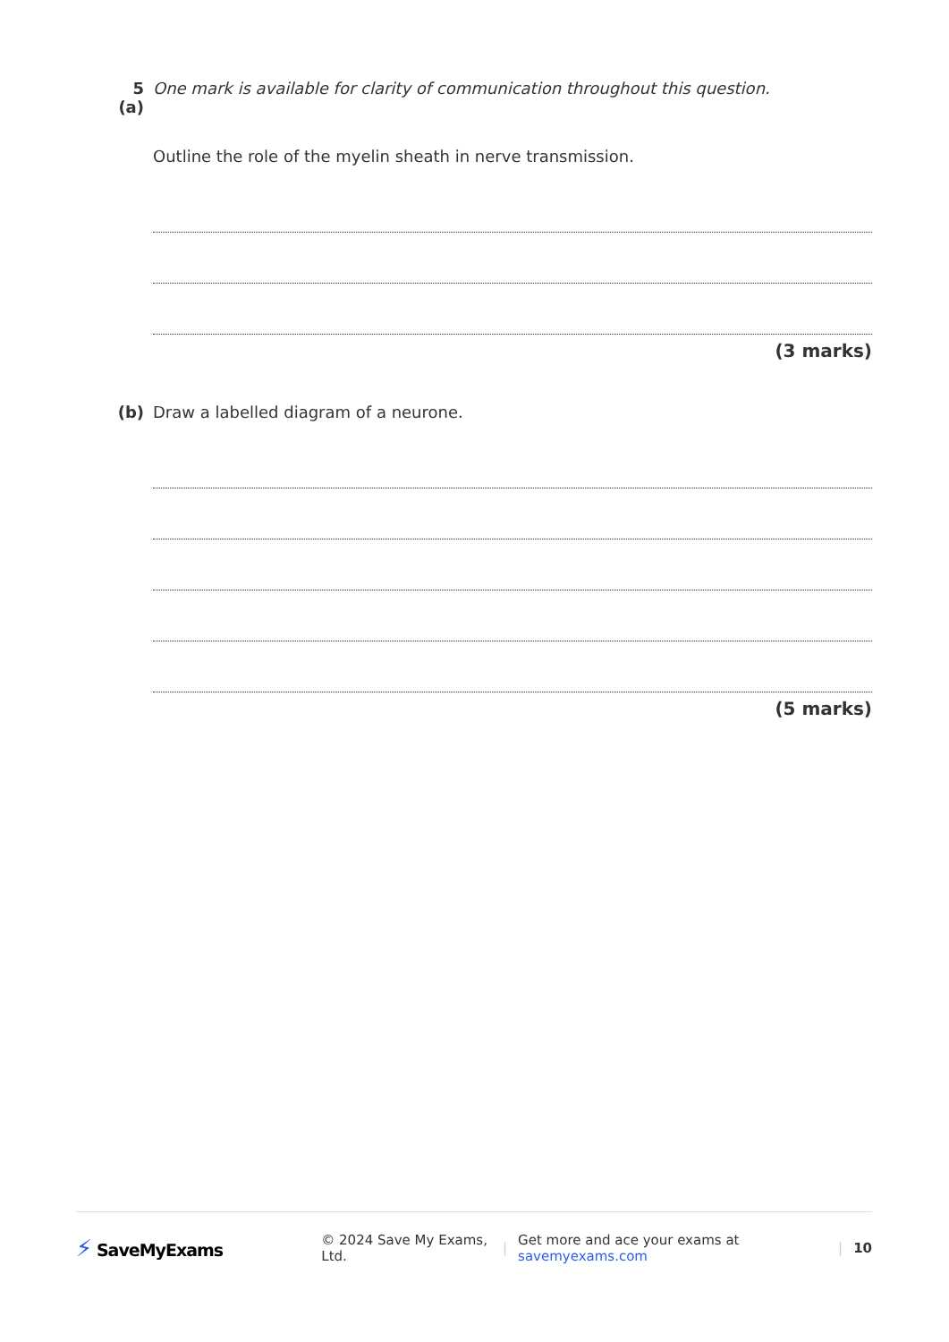5 (a) One mark is available for clarity of communication throughout this question.
Outline the role of the myelin sheath in nerve transmission.
(3 marks)
(b) Draw a labelled diagram of a neurone.
(5 marks)
⚡ SaveMyExams
© 2024 Save My Exams, Ltd. |
Get more and ace your exams at savemyexams.com
| 10